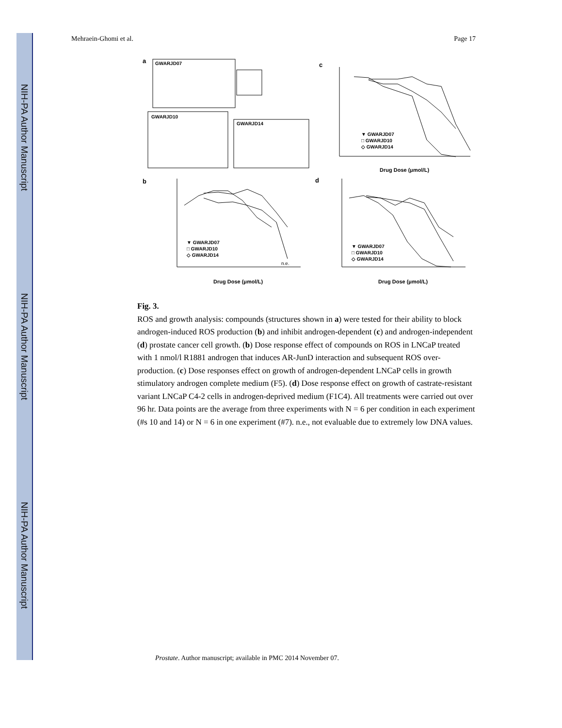NIH-PA Author Manuscript
NIH-PA Author Manuscript
NIH-PA Author Manuscript
Mehraein-Ghomi et al. Page 17
a
GWARJD07
GWARJD10
GWARJD14
c
▼ GWARJD07
□ GWARJD10
◇ GWARJD14
Drug Dose (μmol/L)
b
▼ GWARJD07
□ GWARJD10
◇ GWARJD14
n.e.
Drug Dose (μmol/L)
d
▼ GWARJD07
□ GWARJD10
◇ GWARJD14
Drug Dose (μmol/L)
Fig. 3.
ROS and growth analysis: compounds (structures shown in a) were tested for their ability to block androgen-induced ROS production (b) and inhibit androgen-dependent (c) and androgen-independent (d) prostate cancer cell growth. (b) Dose response effect of compounds on ROS in LNCaP treated with 1 nmol/l R1881 androgen that induces AR-JunD interaction and subsequent ROS over-production. (c) Dose responses effect on growth of androgen-dependent LNCaP cells in growth stimulatory androgen complete medium (F5). (d) Dose response effect on growth of castrate-resistant variant LNCaP C4-2 cells in androgen-deprived medium (F1C4). All treatments were carried out over 96 hr. Data points are the average from three experiments with N = 6 per condition in each experiment (#s 10 and 14) or N = 6 in one experiment (#7). n.e., not evaluable due to extremely low DNA values.
Prostate. Author manuscript; available in PMC 2014 November 07.